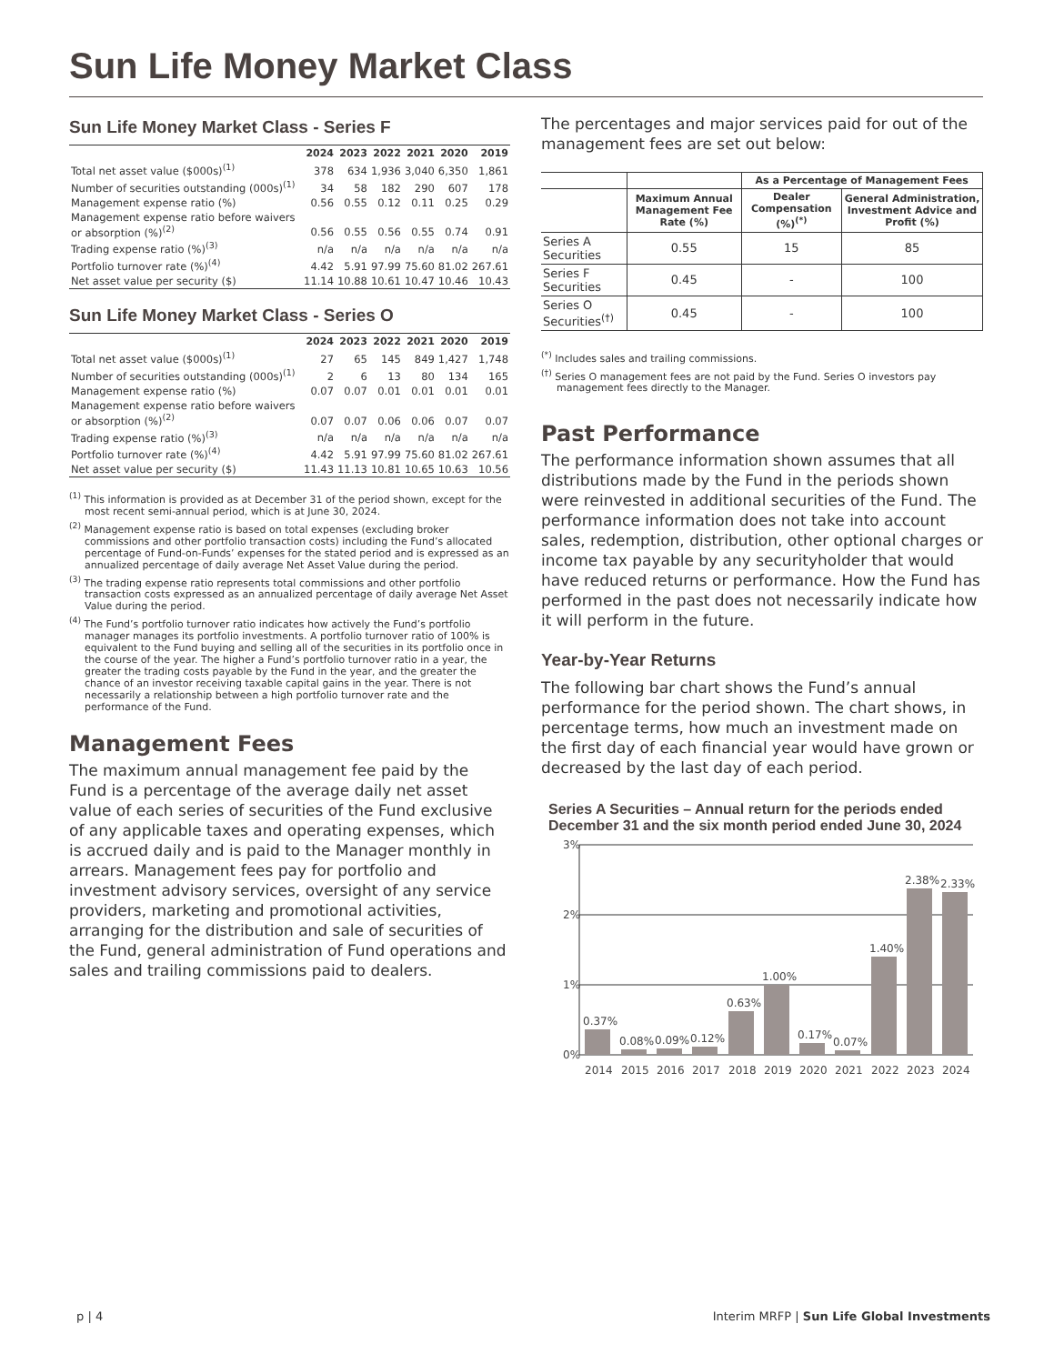Sun Life Money Market Class
Sun Life Money Market Class - Series F
| | 2024 | 2023 | 2022 | 2021 | 2020 | 2019 |
| --- | --- | --- | --- | --- | --- | --- |
| Total net asset value ($000s)<sup>(1)</sup> | 378 | 634 | 1,936 | 3,040 | 6,350 | 1,861 |
| Number of securities outstanding (000s)<sup>(1)</sup> | 34 | 58 | 182 | 290 | 607 | 178 |
| Management expense ratio (%) | 0.56 | 0.55 | 0.12 | 0.11 | 0.25 | 0.29 |
| Management expense ratio before waivers or absorption (%)<sup>(2)</sup> | 0.56 | 0.55 | 0.56 | 0.55 | 0.74 | 0.91 |
| Trading expense ratio (%)<sup>(3)</sup> | n/a | n/a | n/a | n/a | n/a | n/a |
| Portfolio turnover rate (%)<sup>(4)</sup> | 4.42 | 5.91 | 97.99 | 75.60 | 81.02 | 267.61 |
| Net asset value per security ($) | 11.14 | 10.88 | 10.61 | 10.47 | 10.46 | 10.43 |
Sun Life Money Market Class - Series O
| | 2024 | 2023 | 2022 | 2021 | 2020 | 2019 |
| --- | --- | --- | --- | --- | --- | --- |
| Total net asset value ($000s)<sup>(1)</sup> | 27 | 65 | 145 | 849 | 1,427 | 1,748 |
| Number of securities outstanding (000s)<sup>(1)</sup> | 2 | 6 | 13 | 80 | 134 | 165 |
| Management expense ratio (%) | 0.07 | 0.07 | 0.01 | 0.01 | 0.01 | 0.01 |
| Management expense ratio before waivers or absorption (%)<sup>(2)</sup> | 0.07 | 0.07 | 0.06 | 0.06 | 0.07 | 0.07 |
| Trading expense ratio (%)<sup>(3)</sup> | n/a | n/a | n/a | n/a | n/a | n/a |
| Portfolio turnover rate (%)<sup>(4)</sup> | 4.42 | 5.91 | 97.99 | 75.60 | 81.02 | 267.61 |
| Net asset value per security ($) | 11.43 | 11.13 | 10.81 | 10.65 | 10.63 | 10.56 |
<sup>(1)</sup> This information is provided as at December 31 of the period shown, except for the most recent semi-annual period, which is at June 30, 2024.
<sup>(2)</sup> Management expense ratio is based on total expenses (excluding broker commissions and other portfolio transaction costs) including the Fund’s allocated percentage of Fund-on-Funds’ expenses for the stated period and is expressed as an annualized percentage of daily average Net Asset Value during the period.
<sup>(3)</sup> The trading expense ratio represents total commissions and other portfolio transaction costs expressed as an annualized percentage of daily average Net Asset Value during the period.
<sup>(4)</sup> The Fund’s portfolio turnover ratio indicates how actively the Fund’s portfolio manager manages its portfolio investments. A portfolio turnover ratio of 100% is equivalent to the Fund buying and selling all of the securities in its portfolio once in the course of the year. The higher a Fund’s portfolio turnover ratio in a year, the greater the trading costs payable by the Fund in the year, and the greater the chance of an investor receiving taxable capital gains in the year. There is not necessarily a relationship between a high portfolio turnover rate and the performance of the Fund.
Management Fees
The maximum annual management fee paid by the Fund is a percentage of the average daily net asset value of each series of securities of the Fund exclusive of any applicable taxes and operating expenses, which is accrued daily and is paid to the Manager monthly in arrears. Management fees pay for portfolio and investment advisory services, oversight of any service providers, marketing and promotional activities, arranging for the distribution and sale of securities of the Fund, general administration of Fund operations and sales and trailing commissions paid to dealers.
The percentages and major services paid for out of the management fees are set out below:
| | | As a Percentage of Management Fees | |
| --- | --- | --- | --- |
| | Maximum Annual Management Fee Rate (%) | Dealer Compensation (%)<sup>(*)</sup> | General Administration, Investment Advice and Profit (%) |
| Series A Securities | 0.55 | 15 | 85 |
| Series F Securities | 0.45 | - | 100 |
| Series O Securities<sup>(†)</sup> | 0.45 | - | 100 |
<sup>(*)</sup> Includes sales and trailing commissions.
<sup>(†)</sup> Series O management fees are not paid by the Fund. Series O investors pay management fees directly to the Manager.
Past Performance
The performance information shown assumes that all distributions made by the Fund in the periods shown were reinvested in additional securities of the Fund. The performance information does not take into account sales, redemption, distribution, other optional charges or income tax payable by any securityholder that would have reduced returns or performance. How the Fund has performed in the past does not necessarily indicate how it will perform in the future.
Year-by-Year Returns
The following bar chart shows the Fund’s annual performance for the period shown. The chart shows, in percentage terms, how much an investment made on the first day of each financial year would have grown or decreased by the last day of each period.
Series A Securities – Annual return for the periods ended December 31 and the six month period ended June 30, 2024
3%
2%
1%
0%
0.37%
0.08%
0.09%
0.12%
0.63%
1.00%
0.17%
0.07%
1.40%
2.38%
2.33%
2014
2015
2016
2017
2018
2019
2020
2021
2022
2023
2024
p | 4 Interim MRFP | Sun Life Global Investments